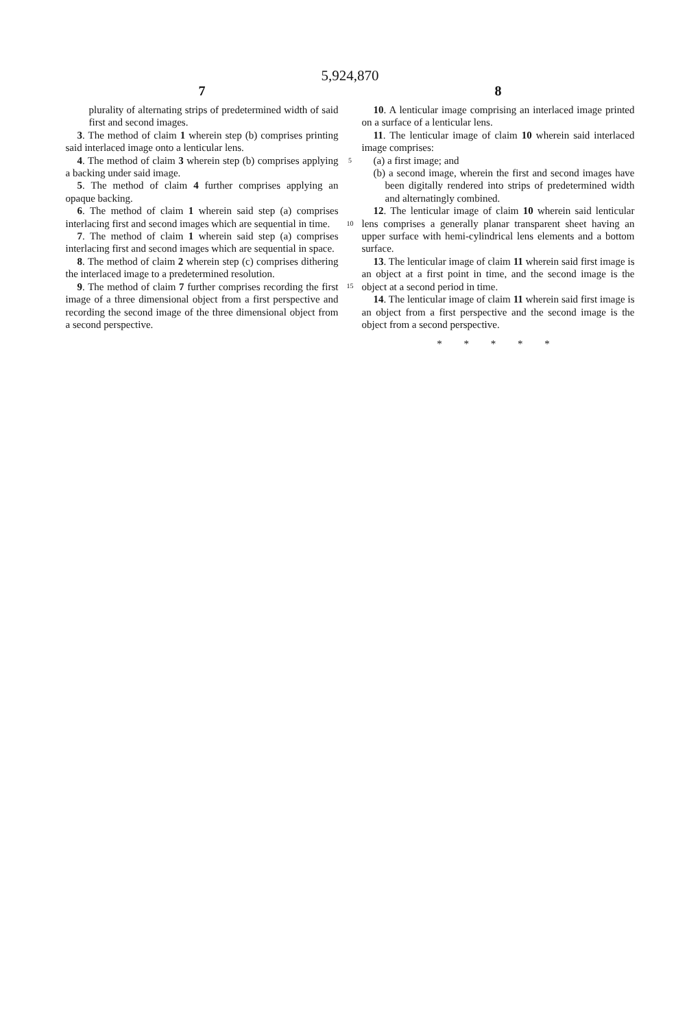5,924,870
7
plurality of alternating strips of predetermined width of said first and second images.
3. The method of claim 1 wherein step (b) comprises printing said interlaced image onto a lenticular lens.
4. The method of claim 3 wherein step (b) comprises applying a backing under said image.
5. The method of claim 4 further comprises applying an opaque backing.
6. The method of claim 1 wherein said step (a) comprises interlacing first and second images which are sequential in time.
7. The method of claim 1 wherein said step (a) comprises interlacing first and second images which are sequential in space.
8. The method of claim 2 wherein step (c) comprises dithering the interlaced image to a predetermined resolution.
9. The method of claim 7 further comprises recording the first image of a three dimensional object from a first perspective and recording the second image of the three dimensional object from a second perspective.
5
10
15
8
10. A lenticular image comprising an interlaced image printed on a surface of a lenticular lens.
11. The lenticular image of claim 10 wherein said interlaced image comprises:
(a) a first image; and
(b) a second image, wherein the first and second images have been digitally rendered into strips of predetermined width and alternatingly combined.
12. The lenticular image of claim 10 wherein said lenticular lens comprises a generally planar transparent sheet having an upper surface with hemi-cylindrical lens elements and a bottom surface.
13. The lenticular image of claim 11 wherein said first image is an object at a first point in time, and the second image is the object at a second period in time.
14. The lenticular image of claim 11 wherein said first image is an object from a first perspective and the second image is the object from a second perspective.
* * * * *